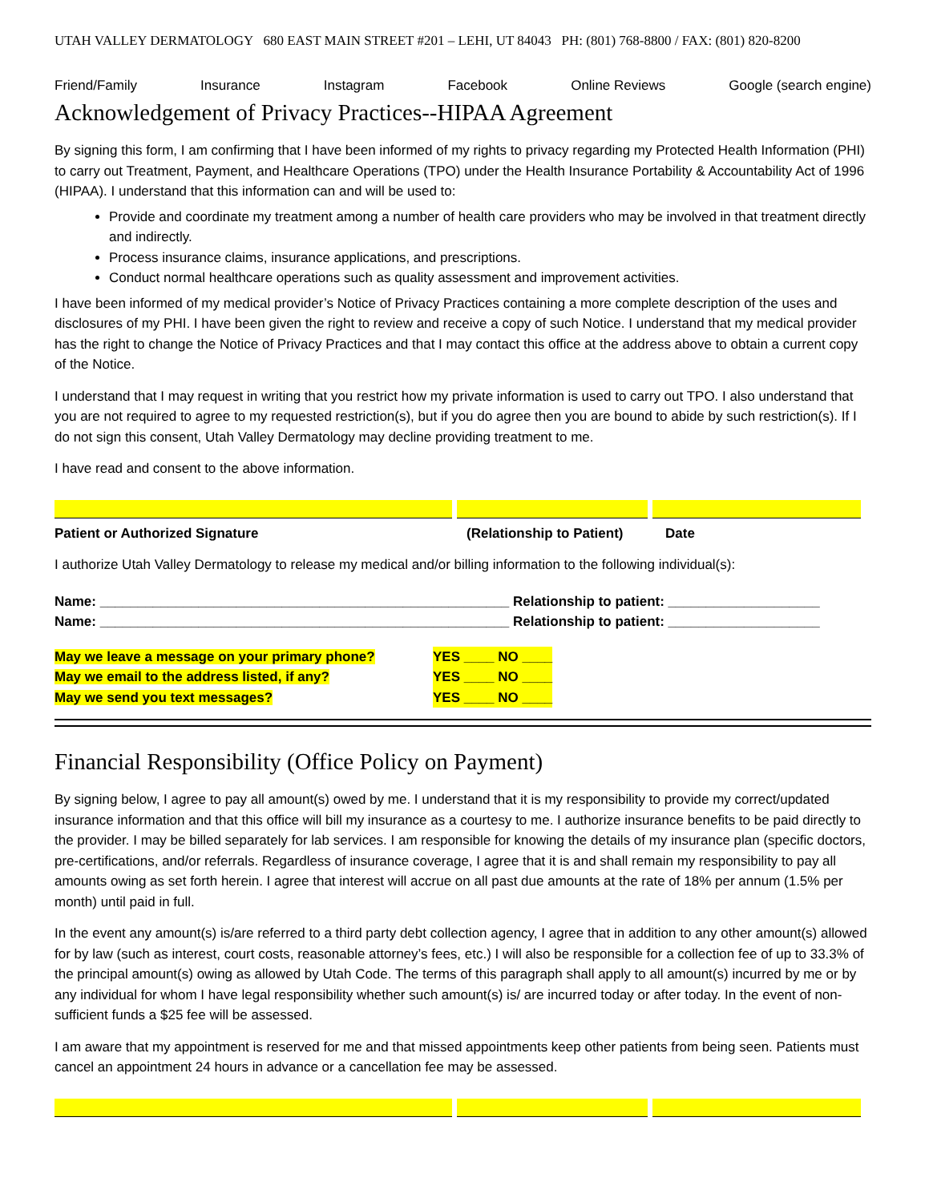UTAH VALLEY DERMATOLOGY 680 EAST MAIN STREET #201 – LEHI, UT 84043 PH: (801) 768-8800 / FAX: (801) 820-8200
Friend/Family Insurance Instagram Facebook Online Reviews Google (search engine)
Acknowledgement of Privacy Practices--HIPAA Agreement
By signing this form, I am confirming that I have been informed of my rights to privacy regarding my Protected Health Information (PHI) to carry out Treatment, Payment, and Healthcare Operations (TPO) under the Health Insurance Portability & Accountability Act of 1996 (HIPAA). I understand that this information can and will be used to:
Provide and coordinate my treatment among a number of health care providers who may be involved in that treatment directly and indirectly.
Process insurance claims, insurance applications, and prescriptions.
Conduct normal healthcare operations such as quality assessment and improvement activities.
I have been informed of my medical provider’s Notice of Privacy Practices containing a more complete description of the uses and disclosures of my PHI. I have been given the right to review and receive a copy of such Notice. I understand that my medical provider has the right to change the Notice of Privacy Practices and that I may contact this office at the address above to obtain a current copy of the Notice.
I understand that I may request in writing that you restrict how my private information is used to carry out TPO. I also understand that you are not required to agree to my requested restriction(s), but if you do agree then you are bound to abide by such restriction(s). If I do not sign this consent, Utah Valley Dermatology may decline providing treatment to me.
I have read and consent to the above information.
Patient or Authorized Signature (Relationship to Patient) Date
I authorize Utah Valley Dermatology to release my medical and/or billing information to the following individual(s):
Name: ______________________________________________________ Relationship to patient: ____________________
Name: ______________________________________________________ Relationship to patient: ____________________
May we leave a message on your primary phone? YES ____ NO ____
May we email to the address listed, if any? YES ____ NO ____
May we send you text messages? YES ____ NO ____
Financial Responsibility (Office Policy on Payment)
By signing below, I agree to pay all amount(s) owed by me. I understand that it is my responsibility to provide my correct/updated insurance information and that this office will bill my insurance as a courtesy to me. I authorize insurance benefits to be paid directly to the provider. I may be billed separately for lab services. I am responsible for knowing the details of my insurance plan (specific doctors, pre-certifications, and/or referrals. Regardless of insurance coverage, I agree that it is and shall remain my responsibility to pay all amounts owing as set forth herein. I agree that interest will accrue on all past due amounts at the rate of 18% per annum (1.5% per month) until paid in full.
In the event any amount(s) is/are referred to a third party debt collection agency, I agree that in addition to any other amount(s) allowed for by law (such as interest, court costs, reasonable attorney’s fees, etc.) I will also be responsible for a collection fee of up to 33.3% of the principal amount(s) owing as allowed by Utah Code. The terms of this paragraph shall apply to all amount(s) incurred by me or by any individual for whom I have legal responsibility whether such amount(s) is/ are incurred today or after today. In the event of non-sufficient funds a $25 fee will be assessed.
I am aware that my appointment is reserved for me and that missed appointments keep other patients from being seen. Patients must cancel an appointment 24 hours in advance or a cancellation fee may be assessed.